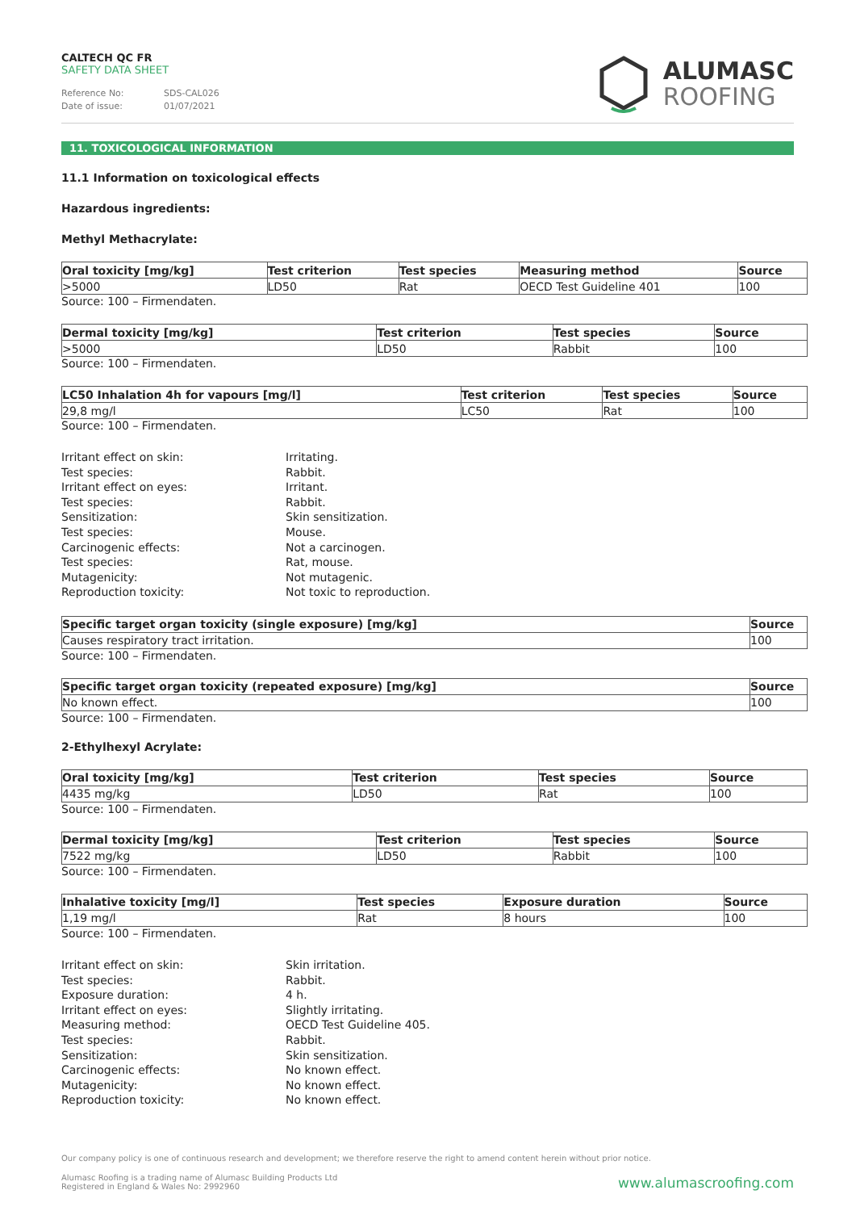CALTECH QC FR
SAFETY DATA SHEET
Reference No: SDS-CAL026
Date of issue: 01/07/2021
ALUMASC
ROOFING
11. TOXICOLOGICAL INFORMATION
11.1 Information on toxicological effects
Hazardous ingredients:
Methyl Methacrylate:
| Oral toxicity [mg/kg] | Test criterion | Test species | Measuring method | Source |
| --- | --- | --- | --- | --- |
| >5000 | LD50 | Rat | OECD Test Guideline 401 | 100 |
Source: 100 – Firmendaten.
| Dermal toxicity [mg/kg] | Test criterion | Test species | Source |
| --- | --- | --- | --- |
| >5000 | LD50 | Rabbit | 100 |
Source: 100 – Firmendaten.
| LC50 Inhalation 4h for vapours [mg/l] | Test criterion | Test species | Source |
| --- | --- | --- | --- |
| 29,8 mg/l | LC50 | Rat | 100 |
Source: 100 – Firmendaten.
Irritant effect on skin:
Irritating.
Test species:
Rabbit.
Irritant effect on eyes:
Irritant.
Test species:
Rabbit.
Sensitization:
Skin sensitization.
Test species:
Mouse.
Carcinogenic effects:
Not a carcinogen.
Test species:
Rat, mouse.
Mutagenicity:
Not mutagenic.
Reproduction toxicity:
Not toxic to reproduction.
| Specific target organ toxicity (single exposure) [mg/kg] | Source |
| --- | --- |
| Causes respiratory tract irritation. | 100 |
Source: 100 – Firmendaten.
| Specific target organ toxicity (repeated exposure) [mg/kg] | Source |
| --- | --- |
| No known effect. | 100 |
Source: 100 – Firmendaten.
2-Ethylhexyl Acrylate:
| Oral toxicity [mg/kg] | Test criterion | Test species | Source |
| --- | --- | --- | --- |
| 4435 mg/kg | LD50 | Rat | 100 |
Source: 100 – Firmendaten.
| Dermal toxicity [mg/kg] | Test criterion | Test species | Source |
| --- | --- | --- | --- |
| 7522 mg/kg | LD50 | Rabbit | 100 |
Source: 100 – Firmendaten.
| Inhalative toxicity [mg/l] | Test species | Exposure duration | Source |
| --- | --- | --- | --- |
| 1,19 mg/l | Rat | 8 hours | 100 |
Source: 100 – Firmendaten.
Irritant effect on skin:
Skin irritation.
Test species:
Rabbit.
Exposure duration:
4 h.
Irritant effect on eyes:
Slightly irritating.
Measuring method:
OECD Test Guideline 405.
Test species:
Rabbit.
Sensitization:
Skin sensitization.
Carcinogenic effects:
No known effect.
Mutagenicity:
No known effect.
Reproduction toxicity:
No known effect.
Our company policy is one of continuous research and development; we therefore reserve the right to amend content herein without prior notice.
Alumasc Roofing is a trading name of Alumasc Building Products Ltd
Registered in England & Wales No: 2992960
www.alumascroofing.com